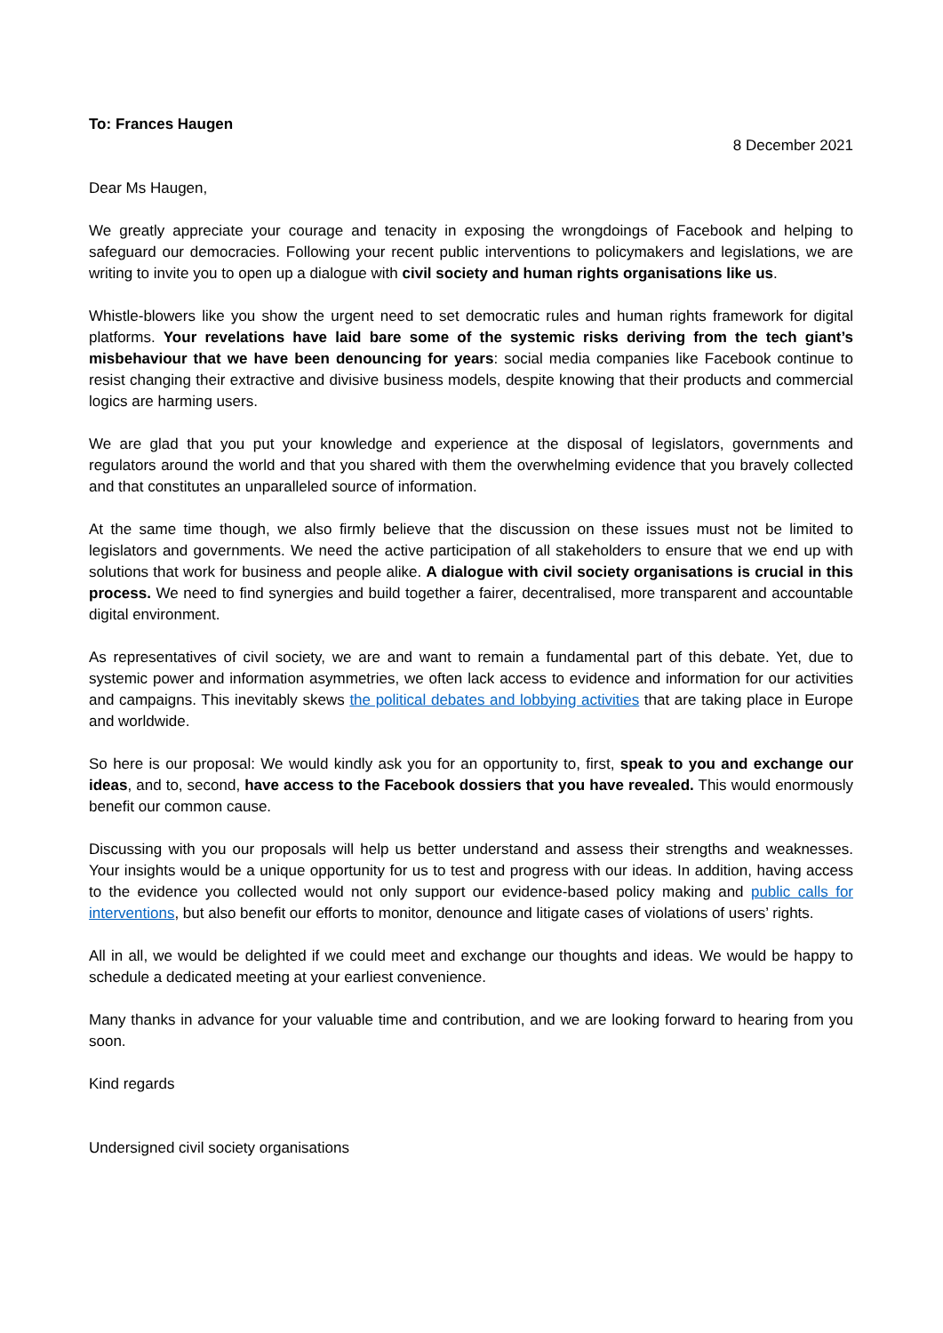To: Frances Haugen
8 December 2021
Dear Ms Haugen,
We greatly appreciate your courage and tenacity in exposing the wrongdoings of Facebook and helping to safeguard our democracies. Following your recent public interventions to policymakers and legislations, we are writing to invite you to open up a dialogue with civil society and human rights organisations like us.
Whistle-blowers like you show the urgent need to set democratic rules and human rights framework for digital platforms. Your revelations have laid bare some of the systemic risks deriving from the tech giant’s misbehaviour that we have been denouncing for years: social media companies like Facebook continue to resist changing their extractive and divisive business models, despite knowing that their products and commercial logics are harming users.
We are glad that you put your knowledge and experience at the disposal of legislators, governments and regulators around the world and that you shared with them the overwhelming evidence that you bravely collected and that constitutes an unparalleled source of information.
At the same time though, we also firmly believe that the discussion on these issues must not be limited to legislators and governments. We need the active participation of all stakeholders to ensure that we end up with solutions that work for business and people alike. A dialogue with civil society organisations is crucial in this process. We need to find synergies and build together a fairer, decentralised, more transparent and accountable digital environment.
As representatives of civil society, we are and want to remain a fundamental part of this debate. Yet, due to systemic power and information asymmetries, we often lack access to evidence and information for our activities and campaigns. This inevitably skews the political debates and lobbying activities that are taking place in Europe and worldwide.
So here is our proposal: We would kindly ask you for an opportunity to, first, speak to you and exchange our ideas, and to, second, have access to the Facebook dossiers that you have revealed. This would enormously benefit our common cause.
Discussing with you our proposals will help us better understand and assess their strengths and weaknesses. Your insights would be a unique opportunity for us to test and progress with our ideas. In addition, having access to the evidence you collected would not only support our evidence-based policy making and public calls for interventions, but also benefit our efforts to monitor, denounce and litigate cases of violations of users’ rights.
All in all, we would be delighted if we could meet and exchange our thoughts and ideas. We would be happy to schedule a dedicated meeting at your earliest convenience.
Many thanks in advance for your valuable time and contribution, and we are looking forward to hearing from you soon.
Kind regards
Undersigned civil society organisations